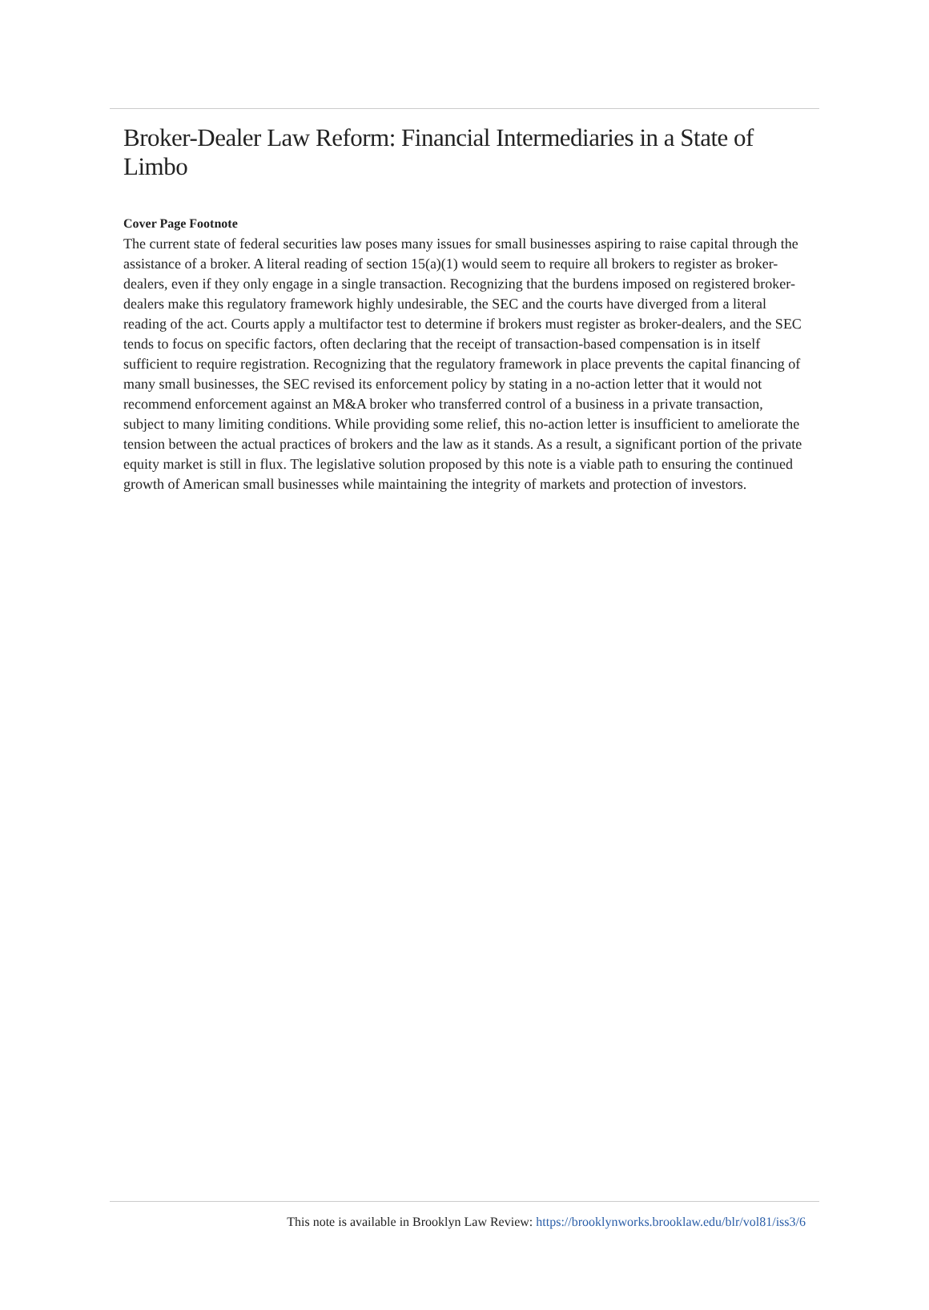Broker-Dealer Law Reform: Financial Intermediaries in a State of Limbo
Cover Page Footnote
The current state of federal securities law poses many issues for small businesses aspiring to raise capital through the assistance of a broker. A literal reading of section 15(a)(1) would seem to require all brokers to register as broker-dealers, even if they only engage in a single transaction. Recognizing that the burdens imposed on registered broker-dealers make this regulatory framework highly undesirable, the SEC and the courts have diverged from a literal reading of the act. Courts apply a multifactor test to determine if brokers must register as broker-dealers, and the SEC tends to focus on specific factors, often declaring that the receipt of transaction-based compensation is in itself sufficient to require registration. Recognizing that the regulatory framework in place prevents the capital financing of many small businesses, the SEC revised its enforcement policy by stating in a no-action letter that it would not recommend enforcement against an M&A broker who transferred control of a business in a private transaction, subject to many limiting conditions. While providing some relief, this no-action letter is insufficient to ameliorate the tension between the actual practices of brokers and the law as it stands. As a result, a significant portion of the private equity market is still in flux. The legislative solution proposed by this note is a viable path to ensuring the continued growth of American small businesses while maintaining the integrity of markets and protection of investors.
This note is available in Brooklyn Law Review: https://brooklynworks.brooklaw.edu/blr/vol81/iss3/6